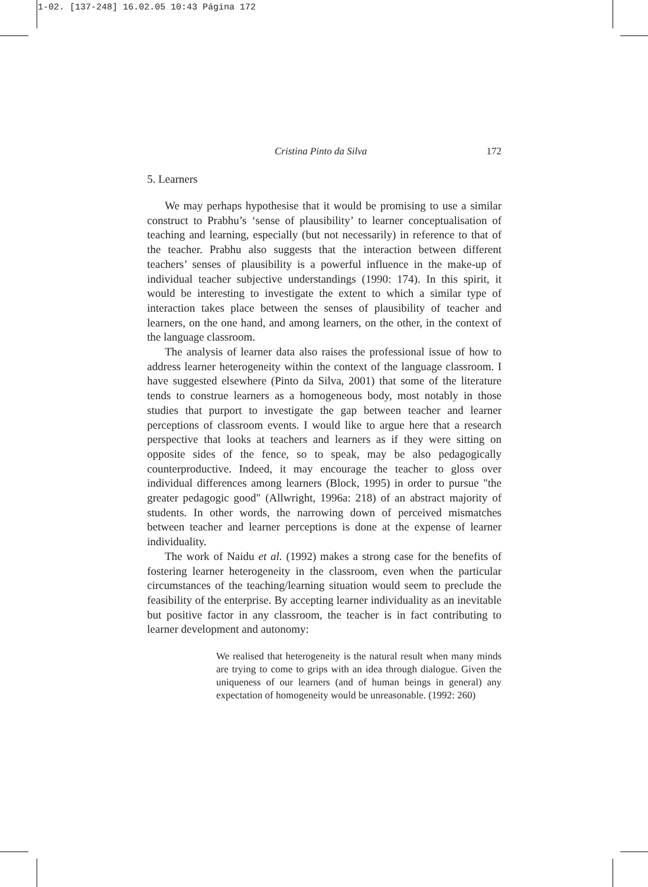1-02. [137-248] 16.02.05 10:43 Página 172
Cristina Pinto da Silva 172
5. Learners
We may perhaps hypothesise that it would be promising to use a similar construct to Prabhu’s ‘sense of plausibility’ to learner conceptualisation of teaching and learning, especially (but not necessarily) in reference to that of the teacher. Prabhu also suggests that the interaction between different teachers’ senses of plausibility is a powerful influence in the make-up of individual teacher subjective understandings (1990: 174). In this spirit, it would be interesting to investigate the extent to which a similar type of interaction takes place between the senses of plausibility of teacher and learners, on the one hand, and among learners, on the other, in the context of the language classroom.
The analysis of learner data also raises the professional issue of how to address learner heterogeneity within the context of the language classroom. I have suggested elsewhere (Pinto da Silva, 2001) that some of the literature tends to construe learners as a homogeneous body, most notably in those studies that purport to investigate the gap between teacher and learner perceptions of classroom events. I would like to argue here that a research perspective that looks at teachers and learners as if they were sitting on opposite sides of the fence, so to speak, may be also pedagogically counterproductive. Indeed, it may encourage the teacher to gloss over individual differences among learners (Block, 1995) in order to pursue "the greater pedagogic good" (Allwright, 1996a: 218) of an abstract majority of students. In other words, the narrowing down of perceived mismatches between teacher and learner perceptions is done at the expense of learner individuality.
The work of Naidu et al. (1992) makes a strong case for the benefits of fostering learner heterogeneity in the classroom, even when the particular circumstances of the teaching/learning situation would seem to preclude the feasibility of the enterprise. By accepting learner individuality as an inevitable but positive factor in any classroom, the teacher is in fact contributing to learner development and autonomy:
We realised that heterogeneity is the natural result when many minds are trying to come to grips with an idea through dialogue. Given the uniqueness of our learners (and of human beings in general) any expectation of homogeneity would be unreasonable. (1992: 260)